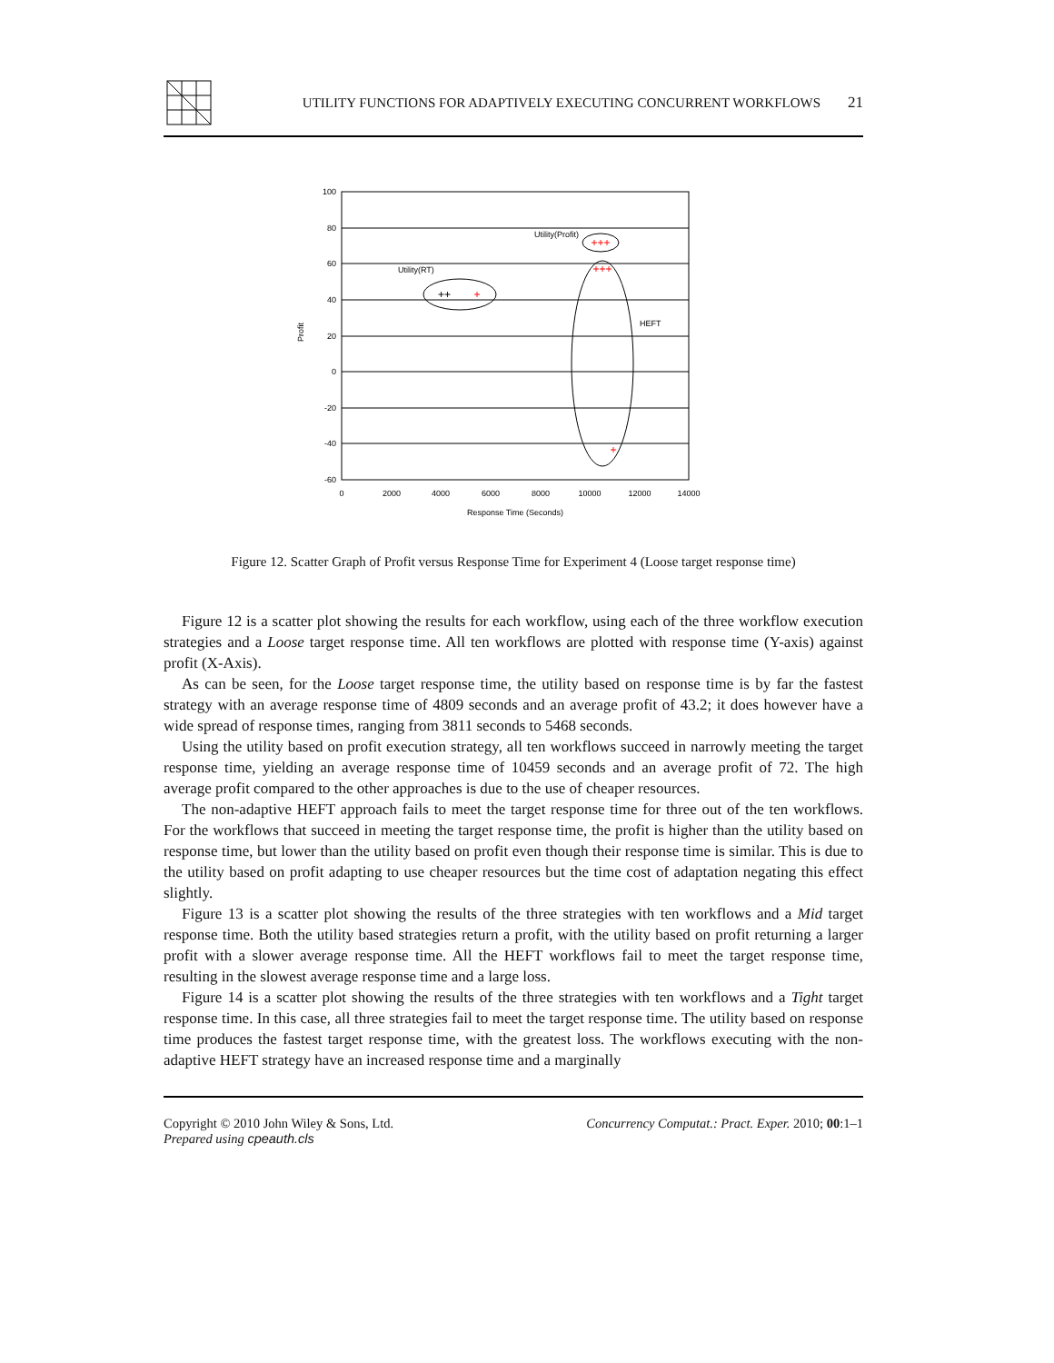UTILITY FUNCTIONS FOR ADAPTIVELY EXECUTING CONCURRENT WORKFLOWS
21
100
80
60
40
20
0
-20
-40
-60
0
2000
4000
6000
8000
10000
12000
14000
Response Time (Seconds)
Profit
Utility(Profit)
Utility(RT)
HEFT
+++
+++
+
+
++
Figure 12. Scatter Graph of Profit versus Response Time for Experiment 4 (Loose target response time)
Figure 12 is a scatter plot showing the results for each workflow, using each of the three workflow execution strategies and a Loose target response time. All ten workflows are plotted with response time (Y-axis) against profit (X-Axis).
As can be seen, for the Loose target response time, the utility based on response time is by far the fastest strategy with an average response time of 4809 seconds and an average profit of 43.2; it does however have a wide spread of response times, ranging from 3811 seconds to 5468 seconds.
Using the utility based on profit execution strategy, all ten workflows succeed in narrowly meeting the target response time, yielding an average response time of 10459 seconds and an average profit of 72. The high average profit compared to the other approaches is due to the use of cheaper resources.
The non-adaptive HEFT approach fails to meet the target response time for three out of the ten workflows. For the workflows that succeed in meeting the target response time, the profit is higher than the utility based on response time, but lower than the utility based on profit even though their response time is similar. This is due to the utility based on profit adapting to use cheaper resources but the time cost of adaptation negating this effect slightly.
Figure 13 is a scatter plot showing the results of the three strategies with ten workflows and a Mid target response time. Both the utility based strategies return a profit, with the utility based on profit returning a larger profit with a slower average response time. All the HEFT workflows fail to meet the target response time, resulting in the slowest average response time and a large loss.
Figure 14 is a scatter plot showing the results of the three strategies with ten workflows and a Tight target response time. In this case, all three strategies fail to meet the target response time. The utility based on response time produces the fastest target response time, with the greatest loss. The workflows executing with the non-adaptive HEFT strategy have an increased response time and a marginally
Copyright © 2010 John Wiley & Sons, Ltd.
Prepared using cpeauth.cls
Concurrency Computat.: Pract. Exper. 2010; 00:1–1